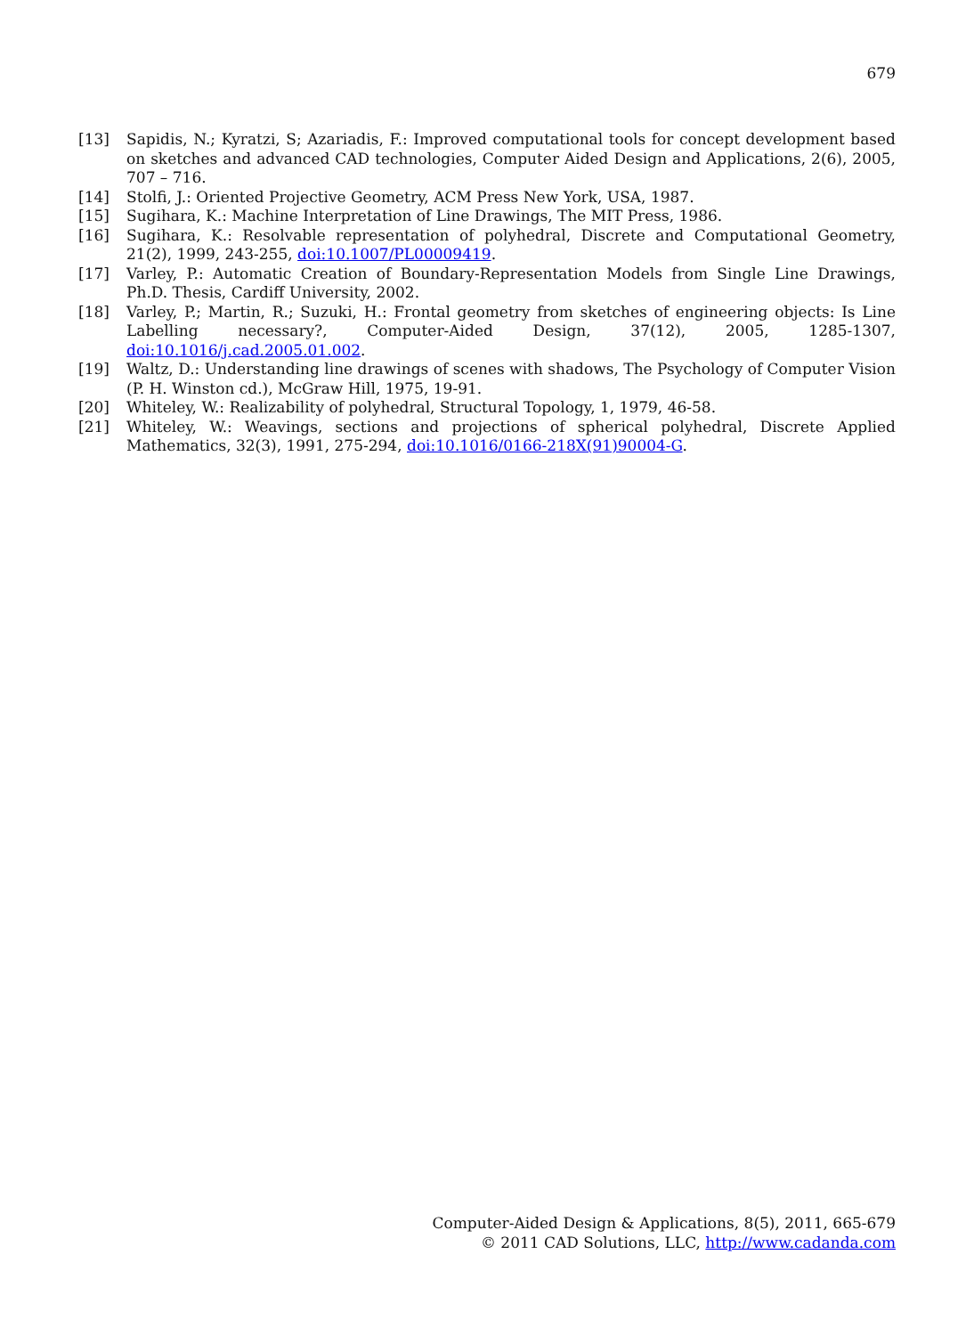679
[13] Sapidis, N.; Kyratzi, S; Azariadis, F.: Improved computational tools for concept development based on sketches and advanced CAD technologies, Computer Aided Design and Applications, 2(6), 2005, 707 – 716.
[14] Stolfi, J.: Oriented Projective Geometry, ACM Press New York, USA, 1987.
[15] Sugihara, K.: Machine Interpretation of Line Drawings, The MIT Press, 1986.
[16] Sugihara, K.: Resolvable representation of polyhedral, Discrete and Computational Geometry, 21(2), 1999, 243-255, doi:10.1007/PL00009419.
[17] Varley, P.: Automatic Creation of Boundary-Representation Models from Single Line Drawings, Ph.D. Thesis, Cardiff University, 2002.
[18] Varley, P.; Martin, R.; Suzuki, H.: Frontal geometry from sketches of engineering objects: Is Line Labelling necessary?, Computer-Aided Design, 37(12), 2005, 1285-1307, doi:10.1016/j.cad.2005.01.002.
[19] Waltz, D.: Understanding line drawings of scenes with shadows, The Psychology of Computer Vision (P. H. Winston cd.), McGraw Hill, 1975, 19-91.
[20] Whiteley, W.: Realizability of polyhedral, Structural Topology, 1, 1979, 46-58.
[21] Whiteley, W.: Weavings, sections and projections of spherical polyhedral, Discrete Applied Mathematics, 32(3), 1991, 275-294, doi:10.1016/0166-218X(91)90004-G.
Computer-Aided Design & Applications, 8(5), 2011, 665-679
© 2011 CAD Solutions, LLC, http://www.cadanda.com